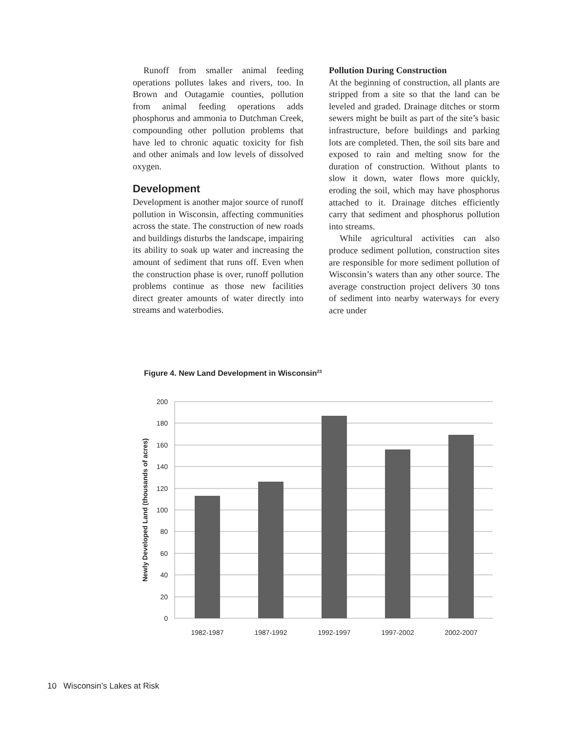Runoff from smaller animal feeding operations pollutes lakes and rivers, too. In Brown and Outagamie counties, pollution from animal feeding operations adds phosphorus and ammonia to Dutchman Creek, compounding other pollution problems that have led to chronic aquatic toxicity for fish and other animals and low levels of dissolved oxygen.
Development
Development is another major source of runoff pollution in Wisconsin, affecting communities across the state. The construction of new roads and buildings disturbs the landscape, impairing its ability to soak up water and increasing the amount of sediment that runs off. Even when the construction phase is over, runoff pollution problems continue as those new facilities direct greater amounts of water directly into streams and waterbodies.
Pollution During Construction
At the beginning of construction, all plants are stripped from a site so that the land can be leveled and graded. Drainage ditches or storm sewers might be built as part of the site’s basic infrastructure, before buildings and parking lots are completed. Then, the soil sits bare and exposed to rain and melting snow for the duration of construction. Without plants to slow it down, water flows more quickly, eroding the soil, which may have phosphorus attached to it. Drainage ditches efficiently carry that sediment and phosphorus pollution into streams.
While agricultural activities can also produce sediment pollution, construction sites are responsible for more sediment pollution of Wisconsin’s waters than any other source. The average construction project delivers 30 tons of sediment into nearby waterways for every acre under
Figure 4. New Land Development in Wisconsin<sup>23</sup>
200
180
160
140
120
100
80
60
40
20
0
1982-1987
1987-1992
1992-1997
1997-2002
2002-2007
Newly Developed Land (thousands of acres)
10 Wisconsin’s Lakes at Risk